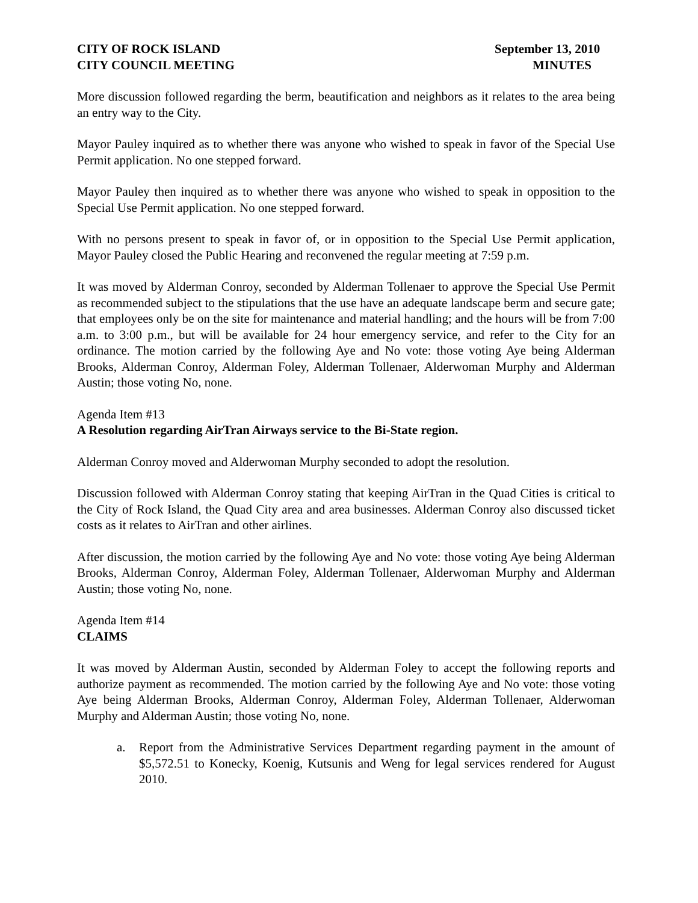CITY OF ROCK ISLAND
CITY COUNCIL MEETING
September 13, 2010
MINUTES
More discussion followed regarding the berm, beautification and neighbors as it relates to the area being an entry way to the City.
Mayor Pauley inquired as to whether there was anyone who wished to speak in favor of the Special Use Permit application. No one stepped forward.
Mayor Pauley then inquired as to whether there was anyone who wished to speak in opposition to the Special Use Permit application. No one stepped forward.
With no persons present to speak in favor of, or in opposition to the Special Use Permit application, Mayor Pauley closed the Public Hearing and reconvened the regular meeting at 7:59 p.m.
It was moved by Alderman Conroy, seconded by Alderman Tollenaer to approve the Special Use Permit as recommended subject to the stipulations that the use have an adequate landscape berm and secure gate; that employees only be on the site for maintenance and material handling; and the hours will be from 7:00 a.m. to 3:00 p.m., but will be available for 24 hour emergency service, and refer to the City for an ordinance. The motion carried by the following Aye and No vote: those voting Aye being Alderman Brooks, Alderman Conroy, Alderman Foley, Alderman Tollenaer, Alderwoman Murphy and Alderman Austin; those voting No, none.
Agenda Item #13
A Resolution regarding AirTran Airways service to the Bi-State region.
Alderman Conroy moved and Alderwoman Murphy seconded to adopt the resolution.
Discussion followed with Alderman Conroy stating that keeping AirTran in the Quad Cities is critical to the City of Rock Island, the Quad City area and area businesses. Alderman Conroy also discussed ticket costs as it relates to AirTran and other airlines.
After discussion, the motion carried by the following Aye and No vote: those voting Aye being Alderman Brooks, Alderman Conroy, Alderman Foley, Alderman Tollenaer, Alderwoman Murphy and Alderman Austin; those voting No, none.
Agenda Item #14
CLAIMS
It was moved by Alderman Austin, seconded by Alderman Foley to accept the following reports and authorize payment as recommended. The motion carried by the following Aye and No vote: those voting Aye being Alderman Brooks, Alderman Conroy, Alderman Foley, Alderman Tollenaer, Alderwoman Murphy and Alderman Austin; those voting No, none.
a. Report from the Administrative Services Department regarding payment in the amount of $5,572.51 to Konecky, Koenig, Kutsunis and Weng for legal services rendered for August 2010.